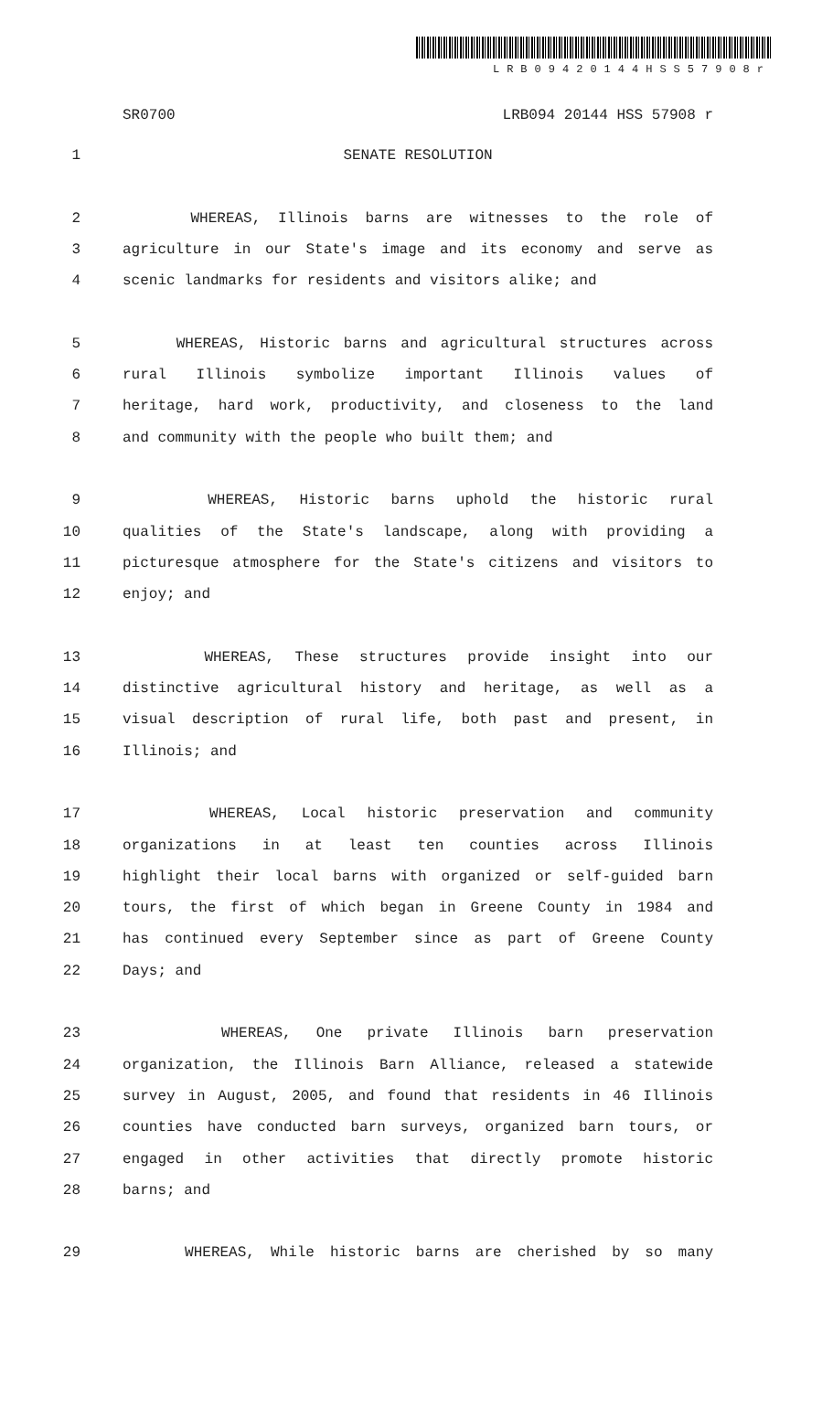LRB09420144HSS57908r
SR0700 LRB094 20144 HSS 57908 r
1 SENATE RESOLUTION
2 WHEREAS, Illinois barns are witnesses to the role of
3 agriculture in our State's image and its economy and serve as
4 scenic landmarks for residents and visitors alike; and
5 WHEREAS, Historic barns and agricultural structures across
6 rural Illinois symbolize important Illinois values of
7 heritage, hard work, productivity, and closeness to the land
8 and community with the people who built them; and
9 WHEREAS, Historic barns uphold the historic rural
10 qualities of the State's landscape, along with providing a
11 picturesque atmosphere for the State's citizens and visitors to
12 enjoy; and
13 WHEREAS, These structures provide insight into our
14 distinctive agricultural history and heritage, as well as a
15 visual description of rural life, both past and present, in
16 Illinois; and
17 WHEREAS, Local historic preservation and community
18 organizations in at least ten counties across Illinois
19 highlight their local barns with organized or self-guided barn
20 tours, the first of which began in Greene County in 1984 and
21 has continued every September since as part of Greene County
22 Days; and
23 WHEREAS, One private Illinois barn preservation
24 organization, the Illinois Barn Alliance, released a statewide
25 survey in August, 2005, and found that residents in 46 Illinois
26 counties have conducted barn surveys, organized barn tours, or
27 engaged in other activities that directly promote historic
28 barns; and
29 WHEREAS, While historic barns are cherished by so many